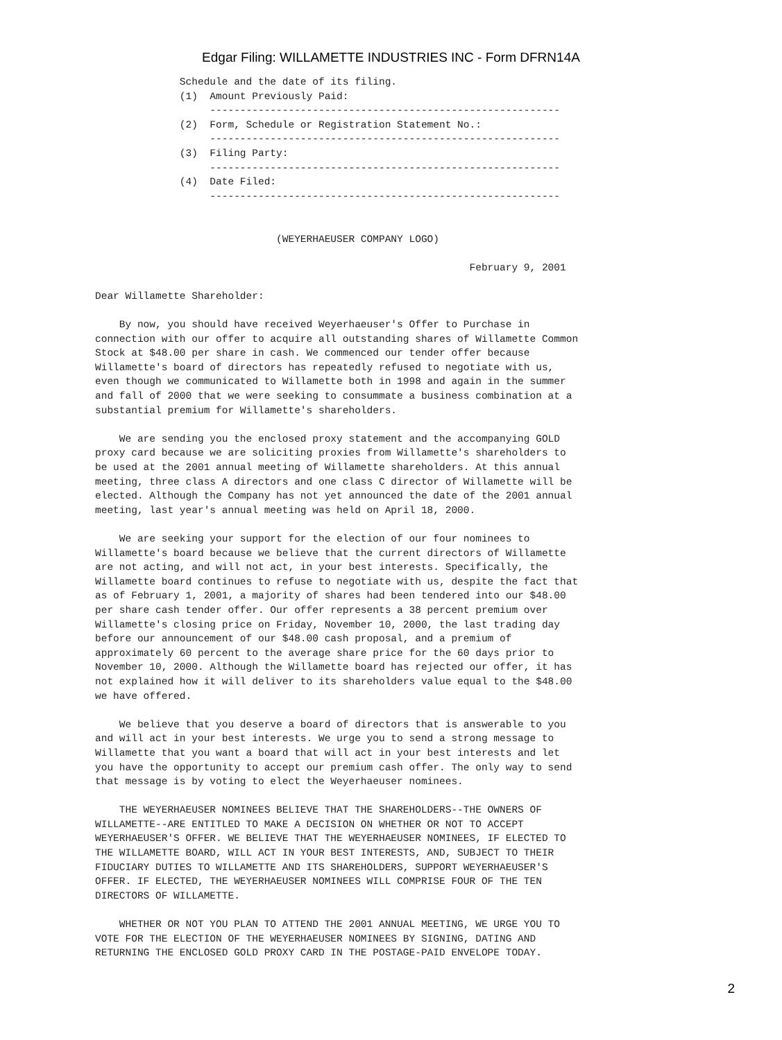Edgar Filing: WILLAMETTE INDUSTRIES INC - Form DFRN14A
              Schedule and the date of its filing.
              (1)  Amount Previously Paid:
                   ----------------------------------------------------------
              (2)  Form, Schedule or Registration Statement No.:
                   ----------------------------------------------------------
              (3)  Filing Party:
                   ----------------------------------------------------------
              (4)  Date Filed:
                   ----------------------------------------------------------


                              (WEYERHAEUSER COMPANY LOGO)

                                                              February 9, 2001

Dear Willamette Shareholder:

    By now, you should have received Weyerhaeuser's Offer to Purchase in
connection with our offer to acquire all outstanding shares of Willamette Common
Stock at $48.00 per share in cash. We commenced our tender offer because
Willamette's board of directors has repeatedly refused to negotiate with us,
even though we communicated to Willamette both in 1998 and again in the summer
and fall of 2000 that we were seeking to consummate a business combination at a
substantial premium for Willamette's shareholders.

    We are sending you the enclosed proxy statement and the accompanying GOLD
proxy card because we are soliciting proxies from Willamette's shareholders to
be used at the 2001 annual meeting of Willamette shareholders. At this annual
meeting, three class A directors and one class C director of Willamette will be
elected. Although the Company has not yet announced the date of the 2001 annual
meeting, last year's annual meeting was held on April 18, 2000.

    We are seeking your support for the election of our four nominees to
Willamette's board because we believe that the current directors of Willamette
are not acting, and will not act, in your best interests. Specifically, the
Willamette board continues to refuse to negotiate with us, despite the fact that
as of February 1, 2001, a majority of shares had been tendered into our $48.00
per share cash tender offer. Our offer represents a 38 percent premium over
Willamette's closing price on Friday, November 10, 2000, the last trading day
before our announcement of our $48.00 cash proposal, and a premium of
approximately 60 percent to the average share price for the 60 days prior to
November 10, 2000. Although the Willamette board has rejected our offer, it has
not explained how it will deliver to its shareholders value equal to the $48.00
we have offered.

    We believe that you deserve a board of directors that is answerable to you
and will act in your best interests. We urge you to send a strong message to
Willamette that you want a board that will act in your best interests and let
you have the opportunity to accept our premium cash offer. The only way to send
that message is by voting to elect the Weyerhaeuser nominees.

    THE WEYERHAEUSER NOMINEES BELIEVE THAT THE SHAREHOLDERS--THE OWNERS OF
WILLAMETTE--ARE ENTITLED TO MAKE A DECISION ON WHETHER OR NOT TO ACCEPT
WEYERHAEUSER'S OFFER. WE BELIEVE THAT THE WEYERHAEUSER NOMINEES, IF ELECTED TO
THE WILLAMETTE BOARD, WILL ACT IN YOUR BEST INTERESTS, AND, SUBJECT TO THEIR
FIDUCIARY DUTIES TO WILLAMETTE AND ITS SHAREHOLDERS, SUPPORT WEYERHAEUSER'S
OFFER. IF ELECTED, THE WEYERHAEUSER NOMINEES WILL COMPRISE FOUR OF THE TEN
DIRECTORS OF WILLAMETTE.

    WHETHER OR NOT YOU PLAN TO ATTEND THE 2001 ANNUAL MEETING, WE URGE YOU TO
VOTE FOR THE ELECTION OF THE WEYERHAEUSER NOMINEES BY SIGNING, DATING AND
RETURNING THE ENCLOSED GOLD PROXY CARD IN THE POSTAGE-PAID ENVELOPE TODAY.
2